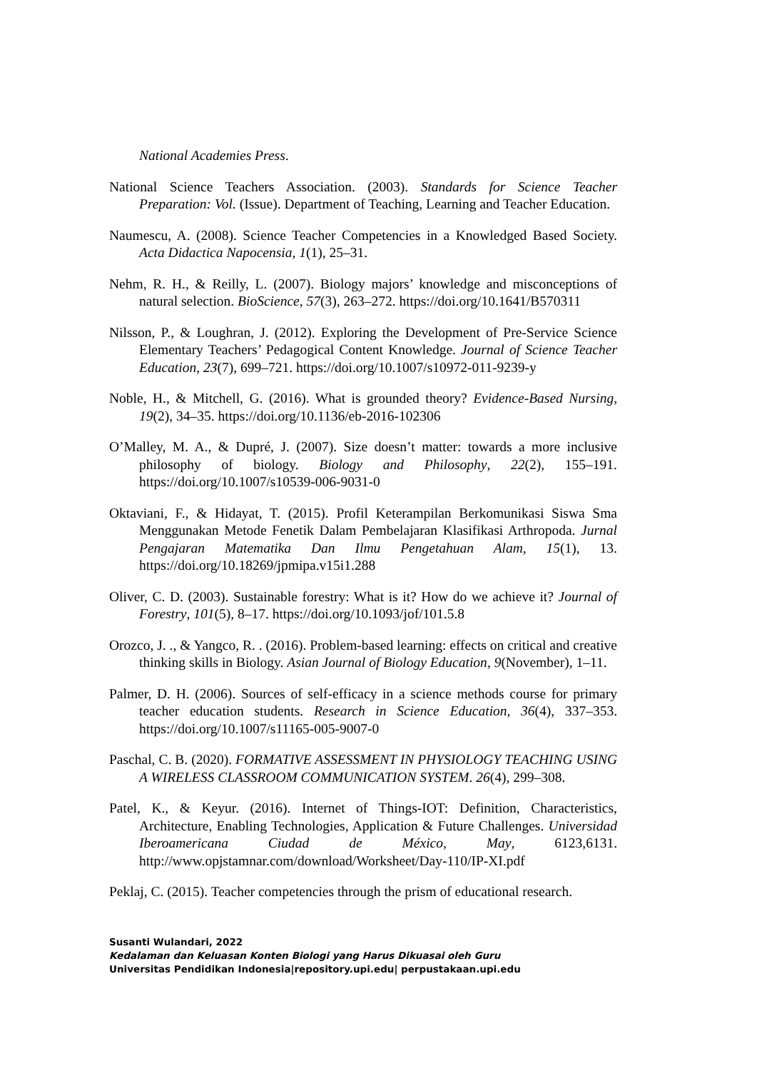National Academies Press.
National Science Teachers Association. (2003). Standards for Science Teacher Preparation: Vol. (Issue). Department of Teaching, Learning and Teacher Education.
Naumescu, A. (2008). Science Teacher Competencies in a Knowledged Based Society. Acta Didactica Napocensia, 1(1), 25–31.
Nehm, R. H., & Reilly, L. (2007). Biology majors’ knowledge and misconceptions of natural selection. BioScience, 57(3), 263–272. https://doi.org/10.1641/B570311
Nilsson, P., & Loughran, J. (2012). Exploring the Development of Pre-Service Science Elementary Teachers’ Pedagogical Content Knowledge. Journal of Science Teacher Education, 23(7), 699–721. https://doi.org/10.1007/s10972-011-9239-y
Noble, H., & Mitchell, G. (2016). What is grounded theory? Evidence-Based Nursing, 19(2), 34–35. https://doi.org/10.1136/eb-2016-102306
O’Malley, M. A., & Dupré, J. (2007). Size doesn’t matter: towards a more inclusive philosophy of biology. Biology and Philosophy, 22(2), 155–191. https://doi.org/10.1007/s10539-006-9031-0
Oktaviani, F., & Hidayat, T. (2015). Profil Keterampilan Berkomunikasi Siswa Sma Menggunakan Metode Fenetik Dalam Pembelajaran Klasifikasi Arthropoda. Jurnal Pengajaran Matematika Dan Ilmu Pengetahuan Alam, 15(1), 13. https://doi.org/10.18269/jpmipa.v15i1.288
Oliver, C. D. (2003). Sustainable forestry: What is it? How do we achieve it? Journal of Forestry, 101(5), 8–17. https://doi.org/10.1093/jof/101.5.8
Orozco, J. ., & Yangco, R. . (2016). Problem-based learning: effects on critical and creative thinking skills in Biology. Asian Journal of Biology Education, 9(November), 1–11.
Palmer, D. H. (2006). Sources of self-efficacy in a science methods course for primary teacher education students. Research in Science Education, 36(4), 337–353. https://doi.org/10.1007/s11165-005-9007-0
Paschal, C. B. (2020). FORMATIVE ASSESSMENT IN PHYSIOLOGY TEACHING USING A WIRELESS CLASSROOM COMMUNICATION SYSTEM. 26(4), 299–308.
Patel, K., & Keyur. (2016). Internet of Things-IOT: Definition, Characteristics, Architecture, Enabling Technologies, Application & Future Challenges. Universidad Iberoamericana Ciudad de México, May, 6123,6131. http://www.opjstamnar.com/download/Worksheet/Day-110/IP-XI.pdf
Peklaj, C. (2015). Teacher competencies through the prism of educational research.
Susanti Wulandari, 2022
Kedalaman dan Keluasan Konten Biologi yang Harus Dikuasai oleh Guru
Universitas Pendidikan Indonesia|repository.upi.edu| perpustakaan.upi.edu